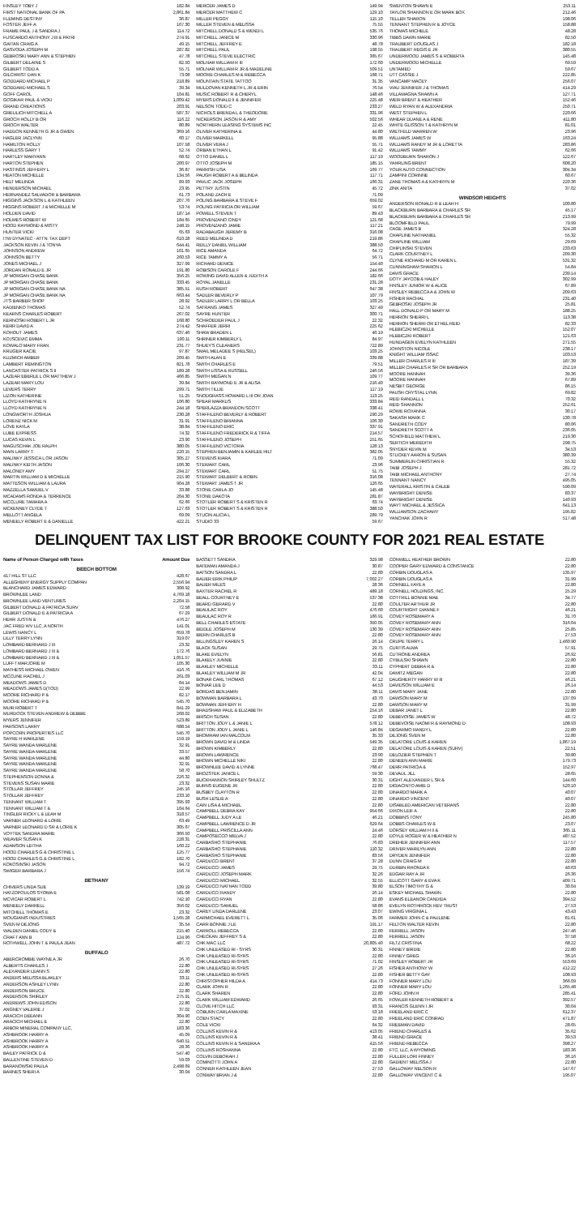| FINSLEY TOBY J | 182.84 |
| FIRST NATIONAL BANK OF PA | 2,861.84 |
| FLEMING DESTINY | 36.87 |
| FOSTER JEFF A | 167.30 |
| FRAME PAUL J & SANDRA J | 114.72 |
| FUSCARDO ANTHONY J III & PATRI | 274.91 |
| GAITAN CRAIG A | 49.15 |
| GASVODA JOSEPH M | 287.82 |
| GEBROSKI MARY ANN & STEPHEN | 47.78 |
| GILBERT DELAINE S | 82.50 |
| GILBERT TODD A | 55.71 |
| GILCHRIST DAN K | 73.08 |
| GODDARD MICHAEL P | 218.89 |
| GODDARD MICHAEL S | 39.34 |
| GOFF CAROL | 104.81 |
| GOGIKAR PAUL & VICKI | 1,009.42 |
| GRAND CREATIONS | 203.91 |
| GREULICH MITCHELL A | 587.37 |
| GROCH HOLLY B OR | 116.22 |
| GROCH WALTER | 80.89 |
| HADDON KENNETH G JR & GWEN | 369.16 |
| HAGLER JACLYNN | 60.17 |
| HAMILTON HOLLY | 107.58 |
| HARLESS GARY T | 52.74 |
| HARTLEY MARYANN | 68.62 |
| HARTON STEPHEN | 200.97 |
| HASTINGS JEFFERY L | 36.87 |
| HEATON MICHELLE | 134.56 |
| HELT MELINDA | 89.93 |
| HENDERSON MICHAEL | 23.95 |
| HERNANDEZ SALVADOR & BARBARA | 61.73 |
| HIGGINS JACKSON L & KATHLEEN | 207.76 |
| HIGGINS ROBERT J & MICHELLE M | 53.74 |
| HOLDEN DAVID | 187.14 |
| HOLMES ROBERT W | 184.65 |
| HOOD RAYMOND & MISTY | 248.15 |
| HUNTER VICKI | 65.63 |
| ITW DYNATEC - ATTN: TAX DEPT | 610.28 |
| JACKSON KEVIN J & TONYA | 644.41 |
| JOHNSON ANDREW | 101.65 |
| JOHNSON BETTY | 260.53 |
| JONES MICHAEL J | 327.99 |
| JORDAN RONALD E JR | 191.80 |
| JP MORGAN CHASE BANK | 356.25 |
| JP MORGAN CHASE BANK | 333.45 |
| JP MORGAN CHASE BANK NA | 385.51 |
| JP MORGAN CHASE BANK NA | 663.44 |
| JT'S BARBER SHOP | 28.92 |
| KADIENKO THOMAS | 52.74 |
| KEARNS CHARLES ROBERT | 267.02 |
| KERNOSKI ROBERT L JR | 168.80 |
| KERR DAVID A | 274.42 |
| KOHOUT JAMES | 637.46 |
| KOJSCEVIC EMMA | 190.11 |
| KOWALO MARY FRAN | 231.77 |
| KRUGER KACIE | 97.87 |
| KUZMICH AMBER | 209.45 |
| LAMBERT REMINGTON | 821.78 |
| LANCASTER PATRICK S II | 189.28 |
| LAZEAR EBERLE L OR MATTHEW J | 466.85 |
| LAZEAR MARY LOU | 39.84 |
| LEVERS TERRY | 299.71 |
| LIZON KATHERINE | 51.25 |
| LLOYD KATHRYNE N | 106.80 |
| LLOYD KATHRYNE N | 244.18 |
| LONGWORTH JOSHUA | 230.28 |
| LORENZ NICK M | 31.91 |
| LOVE KAYLA | 38.84 |
| LUBE EXPRESS | 74.32 |
| LUCAS KEVIN L | 23.90 |
| MAGUSCHAK JOE RALPH | 380.05 |
| MAIN LARRY T | 220.15 |
| MALINKY JESSICA L OR JASON | 305.27 |
| MALINKY KEITH JASON | 106.30 |
| MALONEY AMY | 294.27 |
| MARTIN WILLIAM D & MICHELLE | 215.90 |
| MATTESON WILLIAM & LAURA | 904.28 |
| MAZZELLA SAMUEL V | 33.88 |
| MCADAMS RONDA & TERRENCE | 204.30 |
| MCCLURE TAMARA A | 62.66 |
| MCKENNEY CLYDE T | 127.63 |
| MELLOTT ANGELA | 69.09 |
| MENEELY ROBERT E & DANIELLE | 422.21 |
| MERCER JAMES D | 149.94 |
| MERCER MATTHEW C | 129.10 |
| MILLER PEGGY | 115.10 |
| MILLER STEVEN & MELISSA | 75.55 |
| MITCHELL DONALD S & WENDI L | 535.76 |
| MITCHELL JANICE M | 330.96 |
| MITCHELL JEFFREY E | 48.78 |
| MITCHELL PAUL | 198.55 |
| MITCHELL STEVE ELECTRIC | 365.67 |
| MOLNAR WILLIAM R III | 172.60 |
| MOLNAR WILLIAM R JR & MADELINE | 509.51 |
| MOORE CHARLES M & REBECCA | 168.71 |
| MOUNTAIN STATE TATTOO | 31.35 |
| MULDOVAN KENNETH L JR & ERIN | 76.54 |
| MUSIC ROBERT R & CHERYL | 148.46 |
| MYERS DONALD II & JENNIFER | 225.48 |
| NELSON TODD C | 233.27 |
| NICHOLS BRENDA L & THEODORE | 331.96 |
| NICKERSON JASON R & AMY | 502.56 |
| NORTHERN LEASING SYSTEMS INC | 22.45 |
| OLIVER KATHERINA & | 44.80 |
| OLIVER MARKELL | 95.88 |
| OLIVER VERA J | 55.71 |
| ORBAN ETHAN L | 91.42 |
| OTTO DANIEL L | 117.19 |
| OTTO JOSEPH M | 185.15 |
| PARRISH LISA | 169.77 |
| PAUGH ROBERT A & BELINDA | 117.71 |
| PAVLIC JACK JOSEPH | 166.31 |
| PETTRY JUSTIN | 45.72 |
| POLAND ZACH E | 71.09 |
| POLING BARBARA & STEVE F | 659.02 |
| POLING PATRICIA OR WILLIAM | 59.67 |
| POWELL STEVEN T | 89.43 |
| PROVENZANO CINDY | 121.68 |
| PROVENZANO JAMIE | 117.21 |
| RADABAUGH JEREMY B | 316.08 |
| REED MELINDA D | 219.86 |
| REILLY DANIEL WILLIAM | 388.50 |
| RICE AMANDA | 64.72 |
| RICE TAMMY A | 56.71 |
| RICHARD DENICE | 154.40 |
| ROBISON CAROLE F | 244.66 |
| ROWING DAVID ALLEN & JUDITH A | 182.66 |
| ROYAL JANELLE | 231.28 |
| RUSH ROBERT | 647.38 |
| SADLER BEVERLY P | 107.79 |
| SADLER LARRY L OR BELLA | 103.25 |
| SATRANG JAMES | 327.49 |
| SAYRE HUNTER | 300.71 |
| SCHROEDER PAUL J | 22.32 |
| SHAFFER JERRI | 225.62 |
| SHAW BRADEN L | 46.19 |
| SHRINER KIMBERLY L | 84.97 |
| SHUEY'S CLEANERS | 722.89 |
| SMAIL MELADEE S (HELSEL) | 103.25 |
| SMITH ALAN E | 339.88 |
| SMITH CHARLES E | 79.51 |
| SMITH LISSA & RUSSELL | 246.56 |
| SMITH MEGAN N | 109.77 |
| SMITH RAYMOND E JR & ALISA | 216.40 |
| SMITH TILLIE | 117.19 |
| SNODGRASS HOWARD L III OR JOAN | 113.25 |
| SPEAR MARKUS | 333.84 |
| SPERLAZZA BRANDON SCOTT | 338.41 |
| STAFFILENO BEVERLY & ROBERT | 290.29 |
| STAFFILENO BRIANNA | 106.30 |
| STAFFILENO ERIC | 337.91 |
| STAFFILENO FREDERICK R & TIFFA | 214.57 |
| STAFFILENO JOSEPH | 251.65 |
| STAFFILENO VICTORIA | 128.13 |
| STEPHEN BENJAMIN & KARLEE HILT | 382.05 |
| STEVENS KIARA | 71.09 |
| STEWART CARL | 23.96 |
| STEWART CARL | 51.75 |
| STEWART DELBERT & ROBIN | 316.08 |
| STEWART JAMES T JR | 126.65 |
| STONE CARLA JO | 145.48 |
| STONE DAKOTA | 281.87 |
| STOTLER ROBERT S & KRISTEN R | 63.74 |
| STOTLER ROBERT S & KRISTEN R | 388.50 |
| STUCIN ALICIA L | 289.79 |
| STUDIO 33 | 59.67 |
| SWENTON SHAWN E | 253.11 |
| TAYLOR SHANNON E OR MARK BOX | 212.46 |
| TELLER SHARON | 198.06 |
| TENNANT STEPHEN R & JOYCE | 158.88 |
| THOMAS MICHELE | 48.28 |
| TIBBS DAWN MARIE | 82.50 |
| TRAUBERT DOUGLAS J | 182.18 |
| TRAUBERT REGIS E JR | 380.55 |
| UNDERWOOD JAMES S & ROBERTA | 145.48 |
| UNDERWOOD MICHELLE | 69.59 |
| UNTAMED | 59.67 |
| UTT CASSIE J | 222.85 |
| VANCAMP MACEY | 256.07 |
| VIAU JENNIFER J & THOMAS | 414.29 |
| VILLAMAGNA SHAWN A | 127.71 |
| WEIR BRENT & HEATHER | 152.46 |
| WELD RYAN W & ALEXANDRIA | 250.71 |
| WEST STEPHEN L | 220.66 |
| WHEAR DUANE A & RENE | 411.80 |
| WHITE GLISSON T & KATHRYN M | 81.01 |
| WIETFELD WARREN W | 23.96 |
| WILLIAMS JAMES W | 163.24 |
| WILLIAMS RANDY M JR & LORETTA | 283.86 |
| WILLIAMS TAMMY | 62.66 |
| WOODBURN SHARON J | 122.67 |
| YAHRLING BRENT | 608.20 |
| YOUR AUTO CONNECTION | 304.34 |
| ZAMPINI CORINNE | 60.67 |
| ZANE THOMAS A & KATHRYN M | 220.36 |
| ZINK ANITA | 37.02 |
| WINDSOR HEIGHTS | |
| ANDERSON RONALD R & LEAH H | 100.80 |
| BLACKBURN BARBARA & CHARLES SR | 45.17 |
| BLACKBURN BARBARA & CHARLES SR | 213.99 |
| BLOOMFIELD PAUL | 79.99 |
| CAGE JAMES B | 324.28 |
| CHAPLINE NATHANIEL | 55.32 |
| CHAPLINE WILLIAM | 29.69 |
| CHIPLINSKI STEVEN | 233.63 |
| CLARK COURTNEY L | 209.30 |
| CLYNE RICHARD M OR KAREN L | 531.32 |
| CUNNINGHAM SHARON L | 54.84 |
| DAVIS GRACE | 239.14 |
| DOTY JAYCOB & HALEY | 302.99 |
| FINSLEY JUNIOR W & ALICE | 67.89 |
| FINSLEY REBECCA A & JOHN W | 209.63 |
| FISHER RACHAL | 231.40 |
| GEBROSKI JOSEPH JR | 25.81 |
| HALL DONALD P OR MARY M | 188.25 |
| HERRON SHERRI L | 113.38 |
| HERRON SHERRI OR ETHEL REID | 82.33 |
| HLEBICZKI MICHELLE | 152.07 |
| HLEBICZKI ROBERT | 121.63 |
| HUNDAGEN EVELYN KATHLEEN | 271.55 |
| JOHNSTON NICOLE | 238.17 |
| KNIGHT WILLIAM ISSAC | 103.53 |
| MILLER CHARLES R III | 187.39 |
| MILLER CHARLES R SR OR BARBARA | 252.19 |
| MOORE HANNAH | 39.36 |
| MOORE HANNAH | 67.89 |
| NESBIT GEORGE | 86.15 |
| PAUSH CRYSTAL LYNN | 69.82 |
| REID RANDALL L | 70.32 |
| REID SHANNON | 252.61 |
| ROWE ROXANNA | 30.17 |
| SAKASH MARK C | 130.78 |
| SANDRETH CODY | 80.06 |
| SANDRETH SCOTT A | 236.05 |
| SCHOFIELD MATTHEW L | 219.30 |
| SERTICH MEREDITH | 298.75 |
| SNYDER KEVIN M | 34.53 |
| STUCKEY AARON & SUSAN | 380.39 |
| SUMMERLIN CHRISTIAN R | 55.32 |
| TAIBI JOSEPH J | 281.72 |
| TAIBI MICHAEL ANTHONY | 27.74 |
| TENNANT NANCY | 495.05 |
| WATERALL KRISTIN & CALEB | 590.09 |
| WAYBRIGHT DENISE | 83.37 |
| WAYBRIGHT DENISE | 140.93 |
| WAYT MICHAEL & JESSICA | 641.13 |
| WILLIAMSON ZACHARY | 195.82 |
| YANCHAK JOHN R | 517.48 |
DELINQUENT TAX LIST FOR BROOKE COUNTY FOR 2021 REAL ESTATE
| Name of Person Charged with Taxes | Amount Due |
| --- | --- |
| BEECH BOTTOM | |
| 417 HILL ST LLC | 428.67 |
| ALLEGHENY ENERGY SUPPLY COMPAN | 2,556.94 |
| BLANCHARD JAMES EDWARD | 308.92 |
| BROWNLEE LAND | 4,769.18 |
| BROWNLEE LAND VENTURES | 2,204.15 |
| GILBERT DONALD & PATRICIA SURV | 72.58 |
| GILBERT DONALD E & PATRICIA A | 67.29 |
| HEHR JUSTIN & | 476.27 |
| JAC FRED WV LLC, A NORTH | 141.01 |
| LEWIS NANCY L | 659.78 |
| LILLY TERRY LYNN | 319.07 |
| LOMBARD BERNARD J III | 23.32 |
| LOMBARD BERNARD J III & | 172.76 |
| LOMBARD BERNARD J III & | 1,051.57 |
| LUFFT MARJORIE M | 105.30 |
| MATHESS MICHAEL OWEN | 416.76 |
| MCCUNE RACHEL J | 261.03 |
| MEADOWS JAMES D | 84.14 |
| MEADOWS JAMES D(TOD) | 22.99 |
| MOORE RICHARD P & | 82.17 |
| MOORE RICHARD P & | 545.70 |
| MUIR ROBERT T | 841.29 |
| MURDOCK STEVEN ANDREW & DEBBIE | 268.02 |
| MYERS JENNIFER | 523.89 |
| PARSONS LARRY | 688.54 |
| POPCORN PROPERTIES LLC | 545.70 |
| SAYRE H WARLENE | 159.19 |
| SAYRE WANDA MARLENE | 32.91 |
| SAYRE WANDA MARLENE | 33.57 |
| SAYRE WANDA MARLENE | 44.80 |
| SAYRE WANDA MARLENE | 32.91 |
| SAYRE WANDA MARLENE | 58.70 |
| STEPHENSON DONNA & | 226.32 |
| STEVENS SUSAN MARIE | 23.32 |
| STOLLAR JEFFREY | 245.16 |
| STOLLAR JEFFREY | 233.10 |
| TENNANT WILLIAM T | 395.93 |
| TENNANT WILLIAM T & | 104.64 |
| TINGLER RICKY L & LEAH M | 318.57 |
| VARNER LEONARD & LORIE | 63.49 |
| VARNER LEONARD D SR & LORIE K | 305.67 |
| VOYTEK SANDRA MARIE | 366.50 |
| WEAVER SUSAN K | 228.31 |
| ADAMSON LEITHA | 160.22 |
| HOOD CHARLES G & CHRISTINE L | 125.77 |
| HOOD CHARLES G & CHRISTINE L | 182.70 |
| KOKOSINSKI JASON | 94.72 |
| SWIGER BARBARA J | 156.74 |
| BETHANY | |
| CHIVERS LINDA SUE | 139.19 |
| HATZOPOULOS SYOMA E | 581.08 |
| MCVICAR ROBERT L | 742.10 |
| MENEELY DARRELL | 356.02 |
| MITCHELL THOMAS E | 23.32 |
| MOUGIANIS INDUSTRIES | 1,565.28 |
| SVEN M DEJONG | 35.54 |
| WALDEN DANIEL CODY & | 215.40 |
| CRAFT ANN B | 124.96 |
| ROTHWELL JOHN T & PAULA JEAN | 487.72 |
| BUFFALO | |
| ABERCROMBIE WAYNE A JR | 26.70 |
| ALBERTS CHARLES J | 22.80 |
| ALEXANDER LEANN S | 22.80 |
| ANDERS MELISSA BLAKLEY | 33.11 |
| ANDERSON ASHLEY LYNN | 22.80 |
| ANDERSON BRUCE | 22.80 |
| ANDERSON SHIRLEY | 275.91 |
| ANDREWS JOHN EDISON | 22.80 |
| ANGNEY VALERIE J | 37.02 |
| ARACICH DEEANN | 304.90 |
| ARACICH MICHAEL E | 22.80 |
| ARBOR MINERAL COMPANY LLC, | 183.36 |
| ASHBROOK HARRY A | 45.09 |
| ASHBROOK HARRY A | 640.51 |
| ASHBROOK HARRY A | 28.36 |
| BAILEY PATRICK D & | 547.40 |
| BALLENTINE STEVEN D | 59.03 |
| BARANOWSKI PAULA | 2,498.69 |
| BARNES SHERI A | 30.04 |
| BASSETT SANDRA | 329.98 |
| BATEMAN AMANDA J | 30.87 |
| BATSON SANDRA L | 22.80 |
| BAUER ERIK PHILIP | 7,002.27 |
| BAUER MILES | 28.36 |
| BAXTER RACHEL R | 489.18 |
| BEALL COURTNEY E | 537.38 |
| BEARD GERARD V | 22.80 |
| BEAULAC ROY | 476.60 |
| BEAULAC ROY R | 166.91 |
| BELL CHARLES ESTATE | 350.05 |
| BIDDLE JOSEPH M | 130.39 |
| BIERN CHARLES B | 22.80 |
| BILLINGSLEY KAREN S | 26.14 |
| BLACK SUSAN | 29.75 |
| BLAKE EVELYN | 56.81 |
| BLAKELY JUNNIE | 22.80 |
| BLAKLEY MICHELLE | 33.11 |
| BLAKLEY WILLIAM M JR | 42.04 |
| BONAR CARL THOMAS | 67.12 |
| BONAR LEE D | 44.53 |
| BORDAS BENJAMIN | 38.11 |
| BOWMAN BARBARA L | 43.70 |
| BOWMAN JEFFERY H | 22.80 |
| BRADSHAW PAUL & ELIZABETH | 254.16 |
| BRISCH SUSAN | 22.80 |
| BRITTON JODY L & JANIE L | 578.12 |
| BRITTON JODY L JANIE L | 146.84 |
| BROMHAM IAN MALCOLM | 35.33 |
| BROWN DAVID M & LINDA | 549.35 |
| BROWN KIMBERLY | 22.80 |
| BROWN LAWRENCE | 23.90 |
| BROWN MICHELLE NIKI | 22.80 |
| BROWNLEE DAVID & LYNNE | 768.47 |
| BROZSTEK JANICE L | 59.30 |
| BUCKHANNON SHIRLEY SHULTZ | 30.31 |
| BURNS EUGENE JR | 22.80 |
| BUSBEY CLAYTON R | 22.80 |
| BUSH LESLIE A | 22.80 |
| CAIN LISA & MICHAEL | 22.80 |
| CAMPBELL DEBRA KAY | 954.66 |
| CAMPBELL JUDY A LE | 46.21 |
| CAMPBELL LAWRENCE D JR | 629.64 |
| CAMPBELL PRISCILLA ANN | 24.46 |
| CAMPOSECCO MELVA J | 22.80 |
| CARBASHO STEPHANIE | 76.83 |
| CARBASHO STEPHANIE | 110.32 |
| CARBASHO STEPHANIE | 83.56 |
| CARDUCCI BRENT | 37.28 |
| CARDUCCI JAMES | 29.75 |
| CARDUCCI JOSEPH MARK | 32.26 |
| CARDUCCI MICHAEL | 32.55 |
| CARDUCCI NATHAN TODD | 39.80 |
| CARDUCCI RANDY | 26.14 |
| CARDUCCI RYAN | 22.80 |
| CARDUCCI SAMUEL | 58.86 |
| CAREY LINDA DARLENE | 23.07 |
| CARMICHAEL EVERETT L | 35.06 |
| CARR BONNIE J LE | 191.17 |
| CARROLL REBECCA | 22.80 |
| CHECKAN JEFFREY S & | 22.80 |
| CHK MAC LLC | 20,805.40 |
| CHK UNLEASED RI - SYRS | 30.31 |
| CHK UNLEASED RI-SYRS | 22.80 |
| CHK UNLEASED RI-SYRS | 71.02 |
| CHK UNLEASED RI-SYRS | 27.26 |
| CHK UNLEASED RI-SYRS | 22.80 |
| CHRISTOPHER HILDA A | 414.73 |
| CLARK JOHN R | 22.80 |
| CLARK SHAREN | 22.80 |
| CLARK WILLIAM EDWARD | 26.65 |
| CLOVE HITCH LLC | 93.31 |
| COBURN CARLA MAXINE | 53.18 |
| COEN STACY | 22.80 |
| COLE VICKI | 64.32 |
| COLLINS KEVIN R & | 413.05 |
| COLLINS KEVIN R & | 38.41 |
| COLLINS KEVIN R & SANDRA A | 415.56 |
| COLLINS ROSHANNA | 22.80 |
| COLVIN DEBORAH J | 22.80 |
| COMINOTTI JOHN A | 22.80 |
| CONNER KATHLEEN JEAN | 27.53 |
| CONWAY BRIAN J & | 22.80 |
| CONWELL HEATHER BROWN | 22.80 |
| COOPER GARY EDWARD & CONSTANCE | 22.80 |
| CORBIN DOUGLAS A | 135.97 |
| CORBIN DOUGLAS A | 31.99 |
| CORNELL FAYE A | 22.80 |
| CORNELL HOLDINGS, INC. | 25.29 |
| COTTRILL BONNIE MAE | 34.77 |
| COULTER ARTHUR JR | 22.80 |
| COURTRIGHT DIANNE F | 46.21 |
| COVEY ROSEMARY A | 31.70 |
| COVEY ROSEMARY ANN | 316.04 |
| COVEY ROSEMARY ANN | 25.85 |
| COVEY ROSEMARY ANN | 27.53 |
| CRUPE TERRY L | 1,460.90 |
| CURTIS ALMA | 57.91 |
| CUTRONE ANDREA | 26.92 |
| CYBULSKI SHAWN | 22.80 |
| CYPHERT DEBRA R & | 22.80 |
| DAMITZ MEGAN | 22.80 |
| DAUGHERTY HARRY W III | 46.21 |
| DAVIDSON WILLIAM E | 26.14 |
| DAVIS MARY JANE | 22.80 |
| DAWSON MARY M | 137.09 |
| DAWSON MARY M | 31.99 |
| DEBAR JANET L | 22.80 |
| DEBEVOISE JAMES W | 48.72 |
| DEBEVOISE NAOMI R & RAYMOND D | 108.93 |
| DEGARMO RANDY L | 22.80 |
| DEJONG SVEN M | 22.80 |
| DELATORE LOUIS & KAREN | 1,867.19 |
| DELATORE LOUIS & KAREN (SURV) | 22.51 |
| DELOZIER STEPHEN T | 39.80 |
| DENEEN ANN MARIE | 179.73 |
| DERR PATRICIA & | 152.97 |
| DEVAUL JILL | 28.65 |
| DIGHT ALEXANDER L SR & | 144.60 |
| DIGIACINTO AMIE D | 520.10 |
| DINARDO MARK A | 40.07 |
| DINARDO VINCENT | 40.07 |
| DISABLED AMERICAN VETERANS | 22.80 |
| DIXON LEIF A | 22.80 |
| DOBBINS TONY | 245.80 |
| DOBBS CHARLES W & | 23.07 |
| DORSEY WILLIAM H II & | 365.11 |
| DOYLE ROGER W & HEATHER N | 487.52 |
| DREHER JENNIFER ANN | 117.57 |
| DRIVER MARILYN ANN | 22.80 |
| DRYDEN JENNIFER | 22.80 |
| DUNN CRAIG M | 22.80 |
| DURBIN RHONDA K | 40.63 |
| EDGAR RAY A JR | 26.36 |
| ELLICOTT GARY & EVA K | 409.71 |
| ELSON TIMOTHY G & | 30.04 |
| ESKEY MICHAEL SHAWN | 22.80 |
| EVANS ELEANOR CANDIDA | 394.52 |
| EVELYN ROTHROCK REV TRUST | 27.53 |
| EWING VIRGINIA L | 43.43 |
| FARMER JOHN C & PAULENE | 81.61 |
| FELTON WALTER KEVIN | 22.80 |
| FERRELL JASON | 247.46 |
| FERRELL JASON | 37.58 |
| FILTZ CRISTINA | 68.22 |
| FINNEY BIRDIE | 22.80 |
| FINNEY GREG | 36.16 |
| FINSLEY ROBERT JR | 553.69 |
| FISHER ANTHONY W | 412.22 |
| FISHER BETTY GAY | 108.93 |
| FONNER MARY LOU | 366.09 |
| FONNER MARY LOU | 1,265.48 |
| FORD JOHN H | 285.41 |
| FOWLER KENNETH ROBERT & | 392.57 |
| FRANCIS GLENN I JR | 30.04 |
| FREELAND ERIC C | 612.37 |
| FREELAND ERIC CONRAD | 471.87 |
| FREEMAN DAVID | 28.65 |
| FRIEND CHARLES & | 35.62 |
| FRIEND GRACE | 39.53 |
| FRIEND REBECCA | 398.27 |
| FTC, LLC, A WYOMING | 183.36 |
| FULLER LORI FINNEY | 36.16 |
| GADIENT MELISSA J | 22.80 |
| GALLOWAY NELSON R | 147.67 |
| GALLOWAY VINCENT C & | 195.07 |